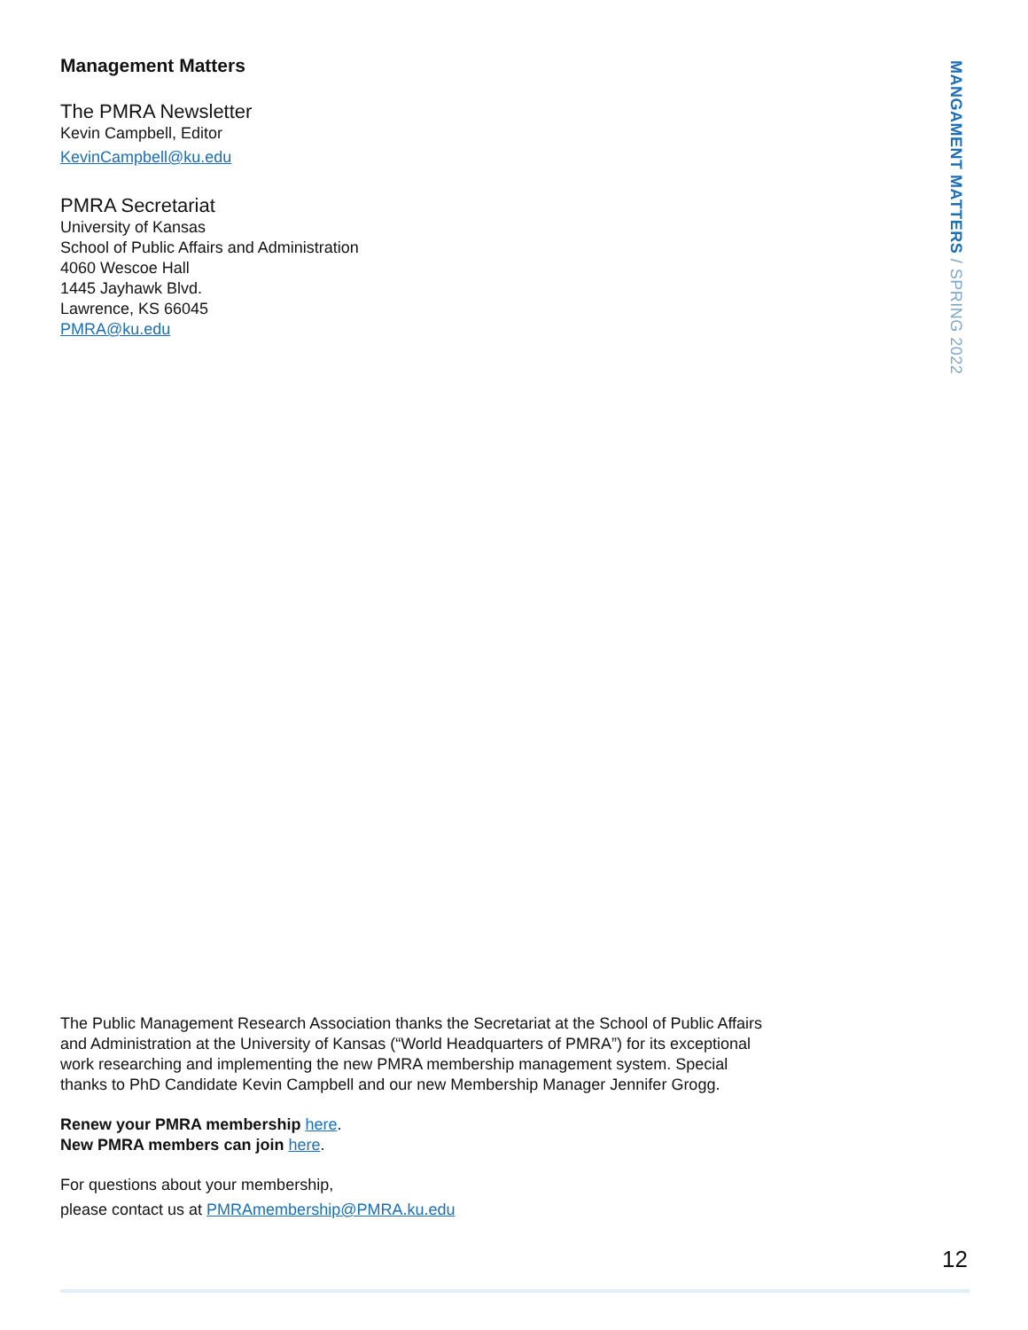Management Matters
The PMRA Newsletter
Kevin Campbell, Editor
KevinCampbell@ku.edu
PMRA Secretariat
University of Kansas
School of Public Affairs and Administration
4060 Wescoe Hall
1445 Jayhawk Blvd.
Lawrence, KS 66045
PMRA@ku.edu
MANGAMENT MATTERS / SPRING 2022
The Public Management Research Association thanks the Secretariat at the School of Public Affairs and Administration at the University of Kansas (“World Headquarters of PMRA”) for its exceptional work researching and implementing the new PMRA membership management system. Special thanks to PhD Candidate Kevin Campbell and our new Membership Manager Jennifer Grogg.
Renew your PMRA membership here.
New PMRA members can join here.
For questions about your membership,
please contact us at PMRAmembership@PMRA.ku.edu
12